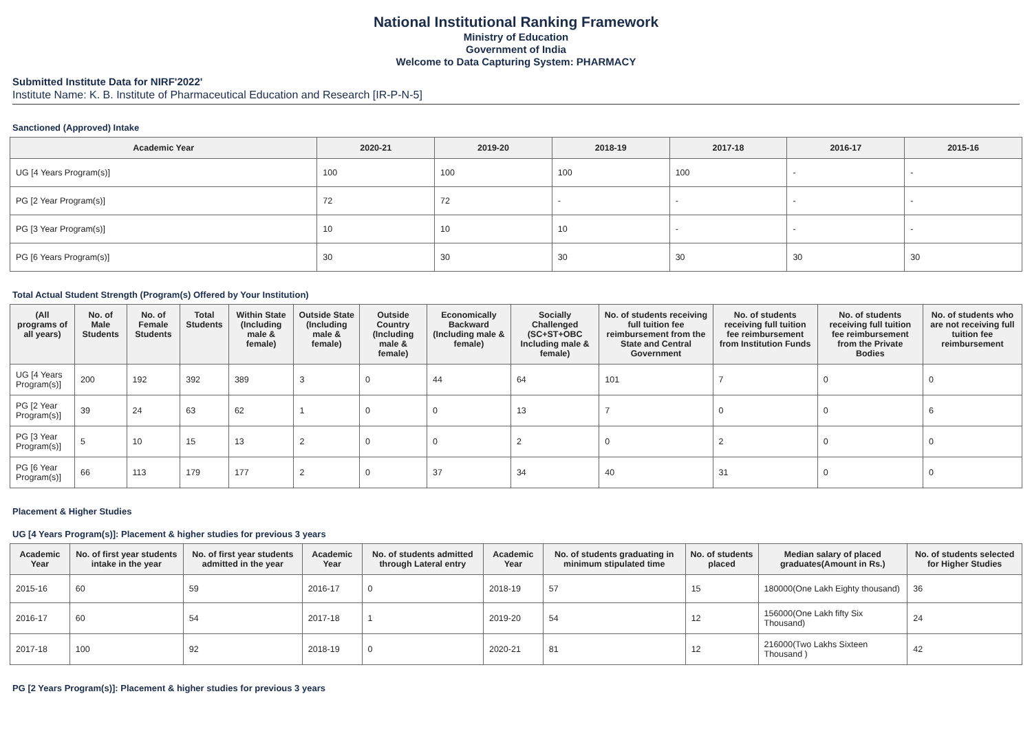National Institutional Ranking Framework
Ministry of Education
Government of India
Welcome to Data Capturing System: PHARMACY
Submitted Institute Data for NIRF'2022'
Institute Name: K. B. Institute of Pharmaceutical Education and Research [IR-P-N-5]
Sanctioned (Approved) Intake
| Academic Year | 2020-21 | 2019-20 | 2018-19 | 2017-18 | 2016-17 | 2015-16 |
| --- | --- | --- | --- | --- | --- | --- |
| UG [4 Years Program(s)] | 100 | 100 | 100 | 100 | - | - |
| PG [2 Year Program(s)] | 72 | 72 | - | - | - | - |
| PG [3 Year Program(s)] | 10 | 10 | 10 | - | - | - |
| PG [6 Years Program(s)] | 30 | 30 | 30 | 30 | 30 | 30 |
Total Actual Student Strength (Program(s) Offered by Your Institution)
| (All programs of all years) | No. of Male Students | No. of Female Students | Total Students | Within State (Including male & female) | Outside State (Including male & female) | Outside Country (Including male & female) | Economically Backward (Including male & female) | Socially Challenged (SC+ST+OBC Including male & female) | No. of students receiving full tuition fee reimbursement from the State and Central Government | No. of students receiving full tuition fee reimbursement from Institution Funds | No. of students receiving full tuition fee reimbursement from the Private Bodies | No. of students who are not receiving full tuition fee reimbursement |
| --- | --- | --- | --- | --- | --- | --- | --- | --- | --- | --- | --- | --- |
| UG [4 Years Program(s)] | 200 | 192 | 392 | 389 | 3 | 0 | 44 | 64 | 101 | 7 | 0 | 0 |
| PG [2 Year Program(s)] | 39 | 24 | 63 | 62 | 1 | 0 | 0 | 13 | 7 | 0 | 0 | 6 |
| PG [3 Year Program(s)] | 5 | 10 | 15 | 13 | 2 | 0 | 0 | 2 | 0 | 2 | 0 | 0 |
| PG [6 Year Program(s)] | 66 | 113 | 179 | 177 | 2 | 0 | 37 | 34 | 40 | 31 | 0 | 0 |
Placement & Higher Studies
UG [4 Years Program(s)]: Placement & higher studies for previous 3 years
| Academic Year | No. of first year students intake in the year | No. of first year students admitted in the year | Academic Year | No. of students admitted through Lateral entry | Academic Year | No. of students graduating in minimum stipulated time | No. of students placed | Median salary of placed graduates(Amount in Rs.) | No. of students selected for Higher Studies |
| --- | --- | --- | --- | --- | --- | --- | --- | --- | --- |
| 2015-16 | 60 | 59 | 2016-17 | 0 | 2018-19 | 57 | 15 | 180000(One Lakh Eighty thousand) | 36 |
| 2016-17 | 60 | 54 | 2017-18 | 1 | 2019-20 | 54 | 12 | 156000(One Lakh fifty Six Thousand) | 24 |
| 2017-18 | 100 | 92 | 2018-19 | 0 | 2020-21 | 81 | 12 | 216000(Two Lakhs Sixteen Thousand ) | 42 |
PG [2 Years Program(s)]: Placement & higher studies for previous 3 years